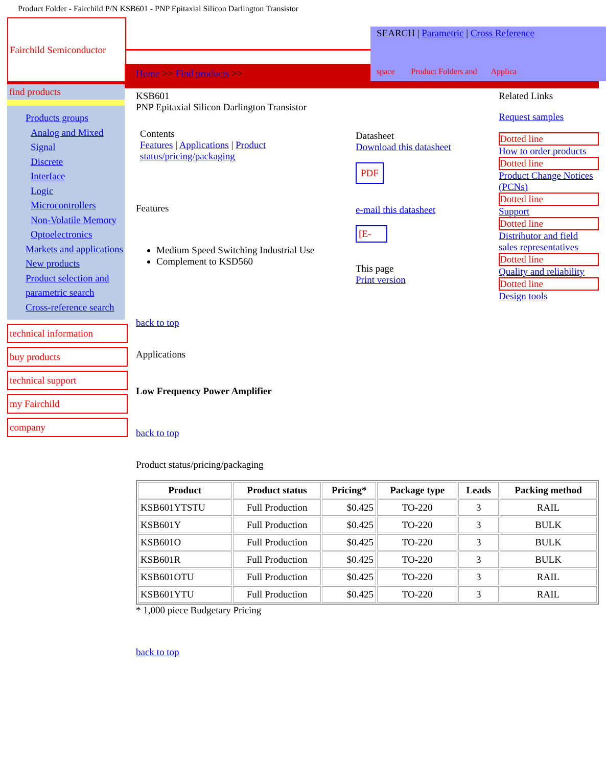Product Folder - Fairchild P/N KSB601 - PNP Epitaxial Silicon Darlington Transistor
Fairchild Semiconductor
SEARCH | Parametric | Cross Reference
space Product Folders and Applica
Home >> Find products >>
find products
Products groups
Analog and Mixed Signal
Discrete
Interface
Logic
Microcontrollers
Non-Volatile Memory
Optoelectronics
Markets and applications
New products
Product selection and parametric search
Cross-reference search
technical information
buy products
technical support
my Fairchild
company
KSB601
PNP Epitaxial Silicon Darlington Transistor
Contents
Features | Applications | Product status/pricing/packaging
Features
Medium Speed Switching Industrial Use
Complement to KSD560
Datasheet
Download this datasheet
PDF
e-mail this datasheet
[E-
This page
Print version
Related Links
Request samples
Dotted line
How to order products
Dotted line
Product Change Notices (PCNs)
Dotted line
Support
Dotted line
Distributor and field sales representatives
Dotted line
Quality and reliability
Dotted line
Design tools
back to top
Applications
Low Frequency Power Amplifier
back to top
Product status/pricing/packaging
| Product | Product status | Pricing* | Package type | Leads | Packing method |
| --- | --- | --- | --- | --- | --- |
| KSB601YTSTU | Full Production | $0.425 | TO-220 | 3 | RAIL |
| KSB601Y | Full Production | $0.425 | TO-220 | 3 | BULK |
| KSB601O | Full Production | $0.425 | TO-220 | 3 | BULK |
| KSB601R | Full Production | $0.425 | TO-220 | 3 | BULK |
| KSB601OTU | Full Production | $0.425 | TO-220 | 3 | RAIL |
| KSB601YTU | Full Production | $0.425 | TO-220 | 3 | RAIL |
* 1,000 piece Budgetary Pricing
back to top